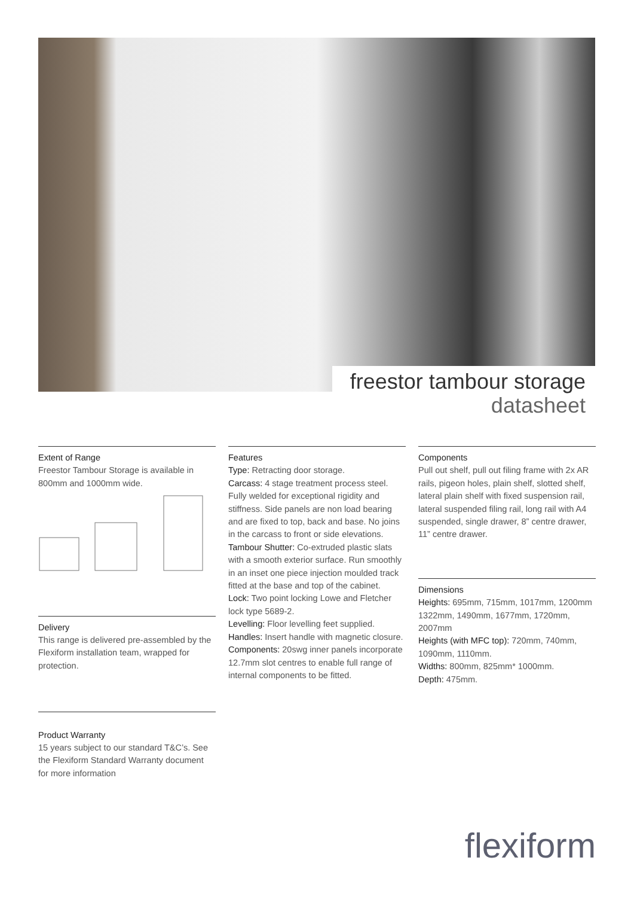freestor tambour storage
datasheet
Extent of Range
Freestor Tambour Storage is available in 800mm and 1000mm wide.
Delivery
This range is delivered pre-assembled by the Flexiform installation team, wrapped for protection.
Product Warranty
15 years subject to our standard T&C’s. See the Flexiform Standard Warranty document for more information
Features
Type: Retracting door storage.
Carcass: 4 stage treatment process steel. Fully welded for exceptional rigidity and stiffness. Side panels are non load bearing and are fixed to top, back and base. No joins in the carcass to front or side elevations.
Tambour Shutter: Co-extruded plastic slats with a smooth exterior surface. Run smoothly in an inset one piece injection moulded track fitted at the base and top of the cabinet.
Lock: Two point locking Lowe and Fletcher lock type 5689-2.
Levelling: Floor levelling feet supplied.
Handles: Insert handle with magnetic closure.
Components: 20swg inner panels incorporate 12.7mm slot centres to enable full range of internal components to be fitted.
Components
Pull out shelf, pull out filing frame with 2x AR rails, pigeon holes, plain shelf, slotted shelf, lateral plain shelf with fixed suspension rail, lateral suspended filing rail, long rail with A4 suspended, single drawer, 8” centre drawer, 11” centre drawer.
Dimensions
Heights: 695mm, 715mm, 1017mm, 1200mm 1322mm, 1490mm, 1677mm, 1720mm, 2007mm
Heights (with MFC top): 720mm, 740mm, 1090mm, 1110mm.
Widths: 800mm, 825mm* 1000mm.
Depth: 475mm.
flexiform